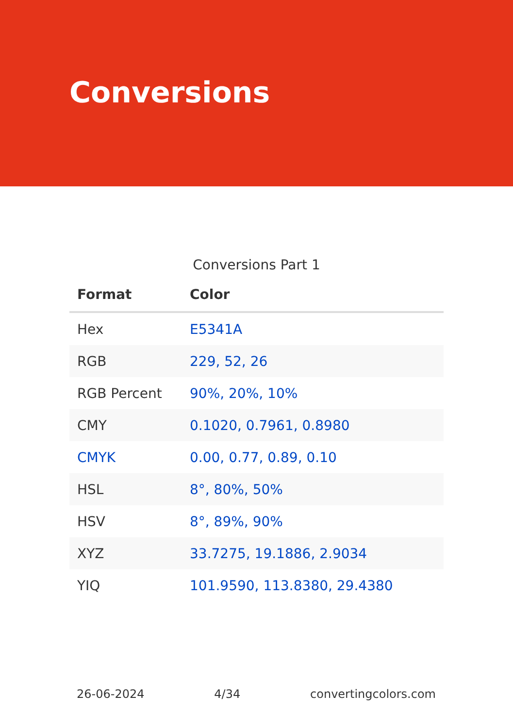Conversions
Conversions Part 1
| Format | Color |
| --- | --- |
| Hex | E5341A |
| RGB | 229, 52, 26 |
| RGB Percent | 90%, 20%, 10% |
| CMY | 0.1020, 0.7961, 0.8980 |
| CMYK | 0.00, 0.77, 0.89, 0.10 |
| HSL | 8°, 80%, 50% |
| HSV | 8°, 89%, 90% |
| XYZ | 33.7275, 19.1886, 2.9034 |
| YIQ | 101.9590, 113.8380, 29.4380 |
26-06-2024 4/34 convertingcolors.com